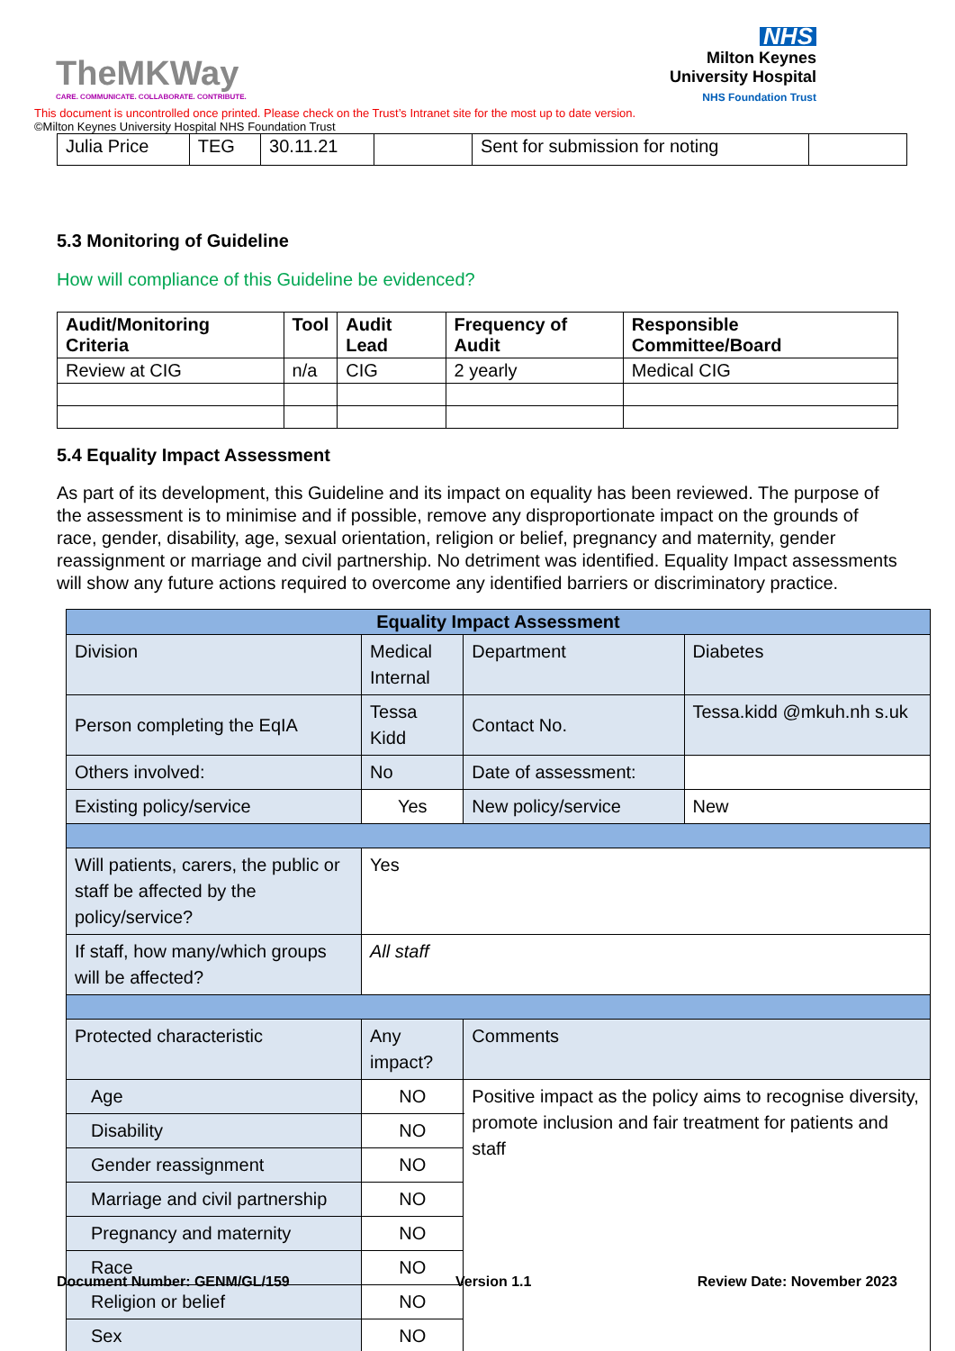TheMKWay
CARE. COMMUNICATE. COLLABORATE. CONTRIBUTE.
NHS
Milton Keynes
University Hospital
NHS Foundation Trust
This document is uncontrolled once printed. Please check on the Trust’s Intranet site for the most up to date version.
©Milton Keynes University Hospital NHS Foundation Trust
| Julia Price | TEG | 30.11.21 | | Sent for submission for noting | |
5.3 Monitoring of Guideline
How will compliance of this Guideline be evidenced?
| Audit/Monitoring Criteria | Tool | Audit Lead | Frequency of Audit | Responsible Committee/Board |
| --- | --- | --- | --- | --- |
| Review at CIG | n/a | CIG | 2 yearly | Medical CIG |
5.4 Equality Impact Assessment
As part of its development, this Guideline and its impact on equality has been reviewed. The purpose of the assessment is to minimise and if possible, remove any disproportionate impact on the grounds of race, gender, disability, age, sexual orientation, religion or belief, pregnancy and maternity, gender reassignment or marriage and civil partnership. No detriment was identified. Equality Impact assessments will show any future actions required to overcome any identified barriers or discriminatory practice.
| Equality Impact Assessment | | | | |
| --- | --- | --- | --- | --- |
| Division | Medical Internal | | Department | Diabetes |
| Person completing the EqIA | Tessa Kidd | | Contact No. | Tessa.kidd @mkuh.nh s.uk |
| Others involved: | No | | Date of assessment: | |
| Existing policy/service | Yes | | New policy/service | New |
| Will patients, carers, the public or staff be affected by the policy/service? | | Yes | | |
| If staff, how many/which groups will be affected? | | All staff | | |
| Protected characteristic | | Any impact? | Comments | |
| Age | | NO | Positive impact as the policy aims to recognise diversity, promote inclusion and fair treatment for patients and staff | |
| Disability | | NO | | |
| Gender reassignment | | NO | | |
| Marriage and civil partnership | | NO | | |
| Pregnancy and maternity | | NO | | |
| Race | | NO | | |
| Religion or belief | | NO | | |
| Sex | | NO | | |
Document Number: GENM/GL/159 Version 1.1 Review Date: November 2023